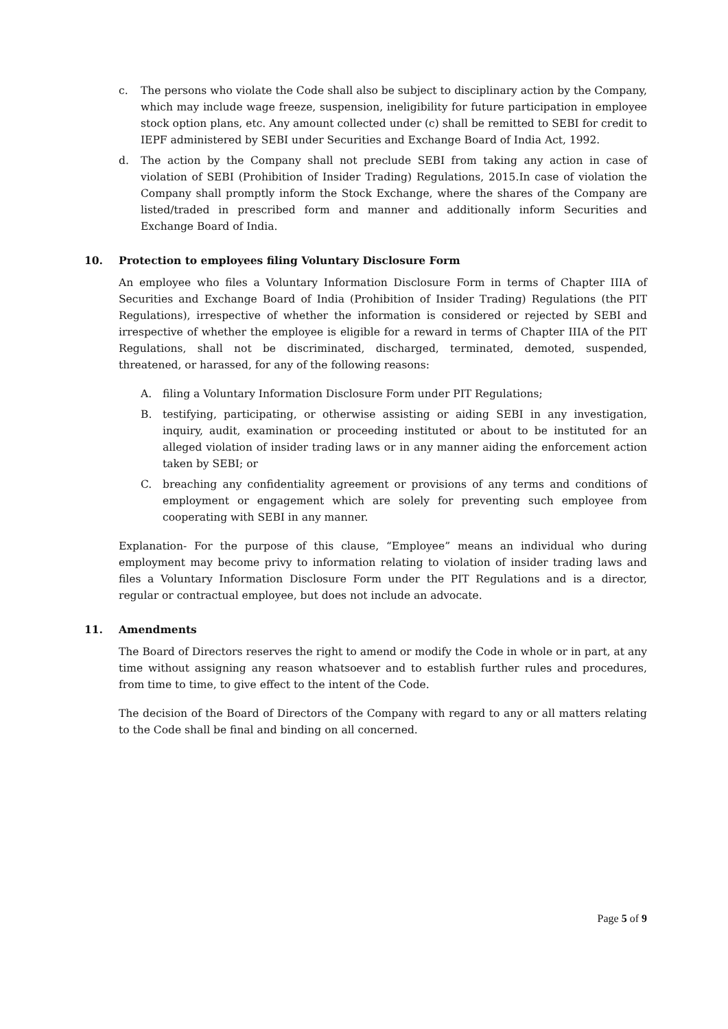c. The persons who violate the Code shall also be subject to disciplinary action by the Company, which may include wage freeze, suspension, ineligibility for future participation in employee stock option plans, etc. Any amount collected under (c) shall be remitted to SEBI for credit to IEPF administered by SEBI under Securities and Exchange Board of India Act, 1992.
d. The action by the Company shall not preclude SEBI from taking any action in case of violation of SEBI (Prohibition of Insider Trading) Regulations, 2015.In case of violation the Company shall promptly inform the Stock Exchange, where the shares of the Company are listed/traded in prescribed form and manner and additionally inform Securities and Exchange Board of India.
10. Protection to employees filing Voluntary Disclosure Form
An employee who files a Voluntary Information Disclosure Form in terms of Chapter IIIA of Securities and Exchange Board of India (Prohibition of Insider Trading) Regulations (the PIT Regulations), irrespective of whether the information is considered or rejected by SEBI and irrespective of whether the employee is eligible for a reward in terms of Chapter IIIA of the PIT Regulations, shall not be discriminated, discharged, terminated, demoted, suspended, threatened, or harassed, for any of the following reasons:
A. filing a Voluntary Information Disclosure Form under PIT Regulations;
B. testifying, participating, or otherwise assisting or aiding SEBI in any investigation, inquiry, audit, examination or proceeding instituted or about to be instituted for an alleged violation of insider trading laws or in any manner aiding the enforcement action taken by SEBI; or
C. breaching any confidentiality agreement or provisions of any terms and conditions of employment or engagement which are solely for preventing such employee from cooperating with SEBI in any manner.
Explanation- For the purpose of this clause, “Employee” means an individual who during employment may become privy to information relating to violation of insider trading laws and files a Voluntary Information Disclosure Form under the PIT Regulations and is a director, regular or contractual employee, but does not include an advocate.
11. Amendments
The Board of Directors reserves the right to amend or modify the Code in whole or in part, at any time without assigning any reason whatsoever and to establish further rules and procedures, from time to time, to give effect to the intent of the Code.
The decision of the Board of Directors of the Company with regard to any or all matters relating to the Code shall be final and binding on all concerned.
Page 5 of 9